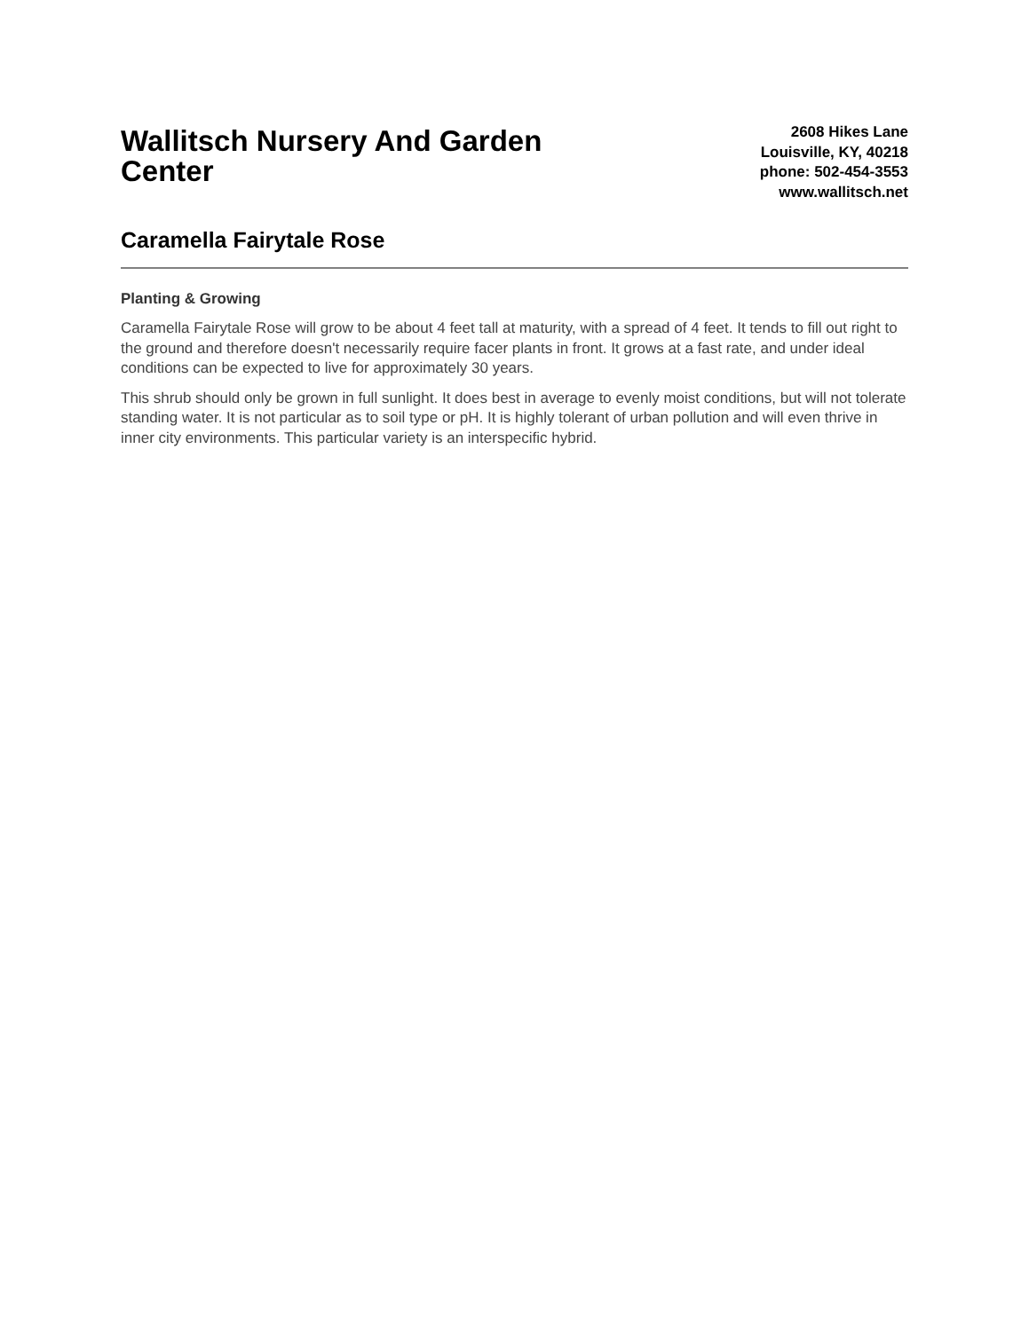Wallitsch Nursery And Garden Center
2608 Hikes Lane
Louisville, KY, 40218
phone: 502-454-3553
www.wallitsch.net
Caramella Fairytale Rose
Planting & Growing
Caramella Fairytale Rose will grow to be about 4 feet tall at maturity, with a spread of 4 feet. It tends to fill out right to the ground and therefore doesn't necessarily require facer plants in front. It grows at a fast rate, and under ideal conditions can be expected to live for approximately 30 years.
This shrub should only be grown in full sunlight. It does best in average to evenly moist conditions, but will not tolerate standing water. It is not particular as to soil type or pH. It is highly tolerant of urban pollution and will even thrive in inner city environments. This particular variety is an interspecific hybrid.